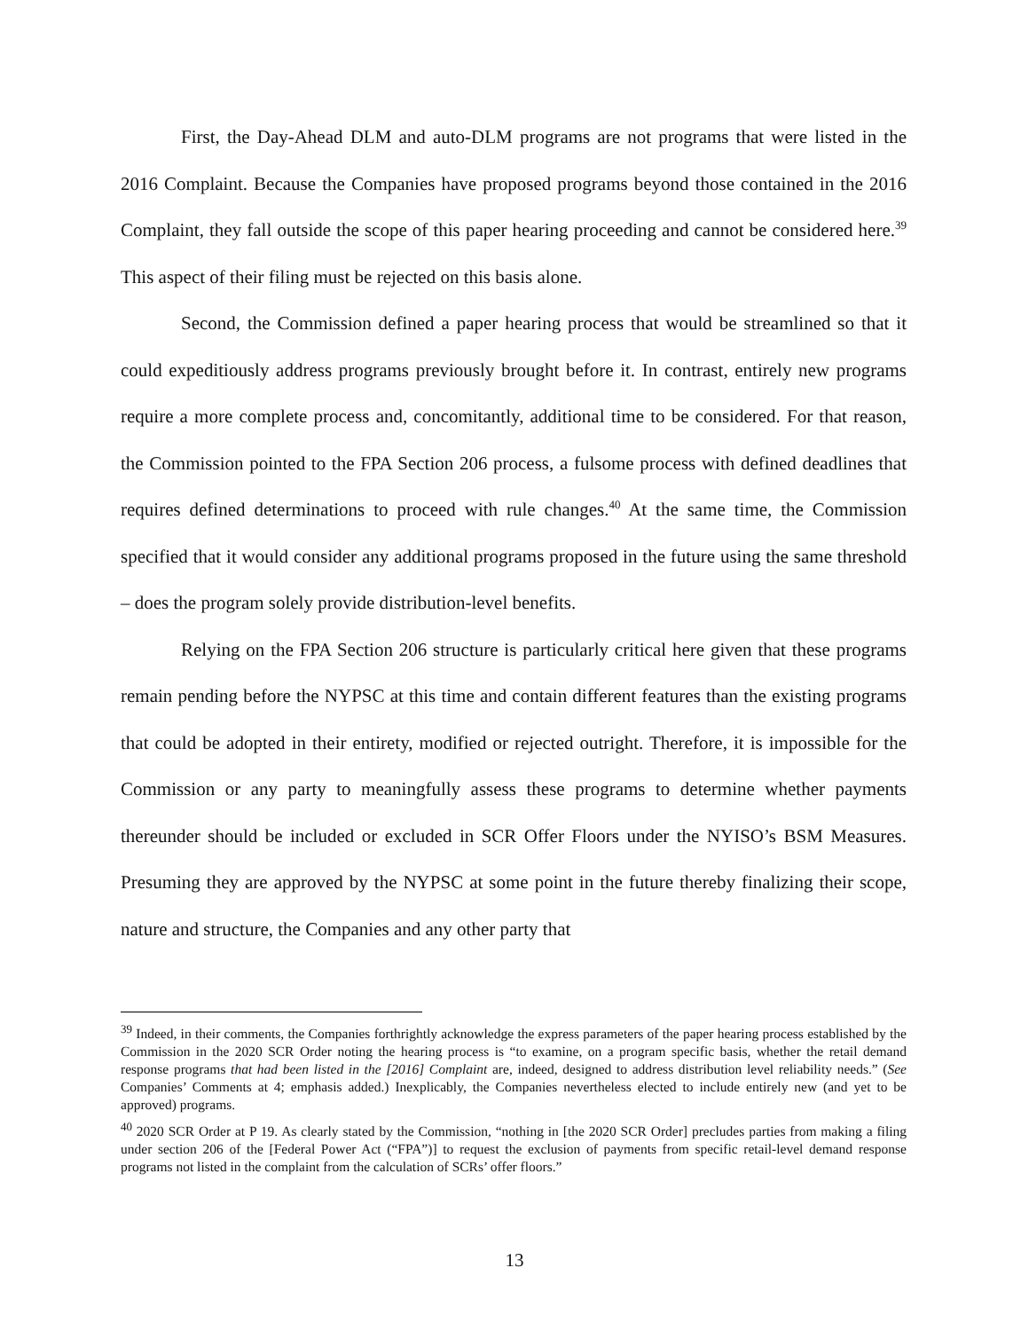First, the Day-Ahead DLM and auto-DLM programs are not programs that were listed in the 2016 Complaint. Because the Companies have proposed programs beyond those contained in the 2016 Complaint, they fall outside the scope of this paper hearing proceeding and cannot be considered here.<sup>39</sup> This aspect of their filing must be rejected on this basis alone.
Second, the Commission defined a paper hearing process that would be streamlined so that it could expeditiously address programs previously brought before it. In contrast, entirely new programs require a more complete process and, concomitantly, additional time to be considered. For that reason, the Commission pointed to the FPA Section 206 process, a fulsome process with defined deadlines that requires defined determinations to proceed with rule changes.<sup>40</sup> At the same time, the Commission specified that it would consider any additional programs proposed in the future using the same threshold – does the program solely provide distribution-level benefits.
Relying on the FPA Section 206 structure is particularly critical here given that these programs remain pending before the NYPSC at this time and contain different features than the existing programs that could be adopted in their entirety, modified or rejected outright. Therefore, it is impossible for the Commission or any party to meaningfully assess these programs to determine whether payments thereunder should be included or excluded in SCR Offer Floors under the NYISO’s BSM Measures. Presuming they are approved by the NYPSC at some point in the future thereby finalizing their scope, nature and structure, the Companies and any other party that
<sup>39</sup> Indeed, in their comments, the Companies forthrightly acknowledge the express parameters of the paper hearing process established by the Commission in the 2020 SCR Order noting the hearing process is “to examine, on a program specific basis, whether the retail demand response programs that had been listed in the [2016] Complaint are, indeed, designed to address distribution level reliability needs.” (See Companies’ Comments at 4; emphasis added.) Inexplicably, the Companies nevertheless elected to include entirely new (and yet to be approved) programs.
<sup>40</sup> 2020 SCR Order at P 19. As clearly stated by the Commission, “nothing in [the 2020 SCR Order] precludes parties from making a filing under section 206 of the [Federal Power Act (“FPA”)] to request the exclusion of payments from specific retail-level demand response programs not listed in the complaint from the calculation of SCRs’ offer floors.”
13